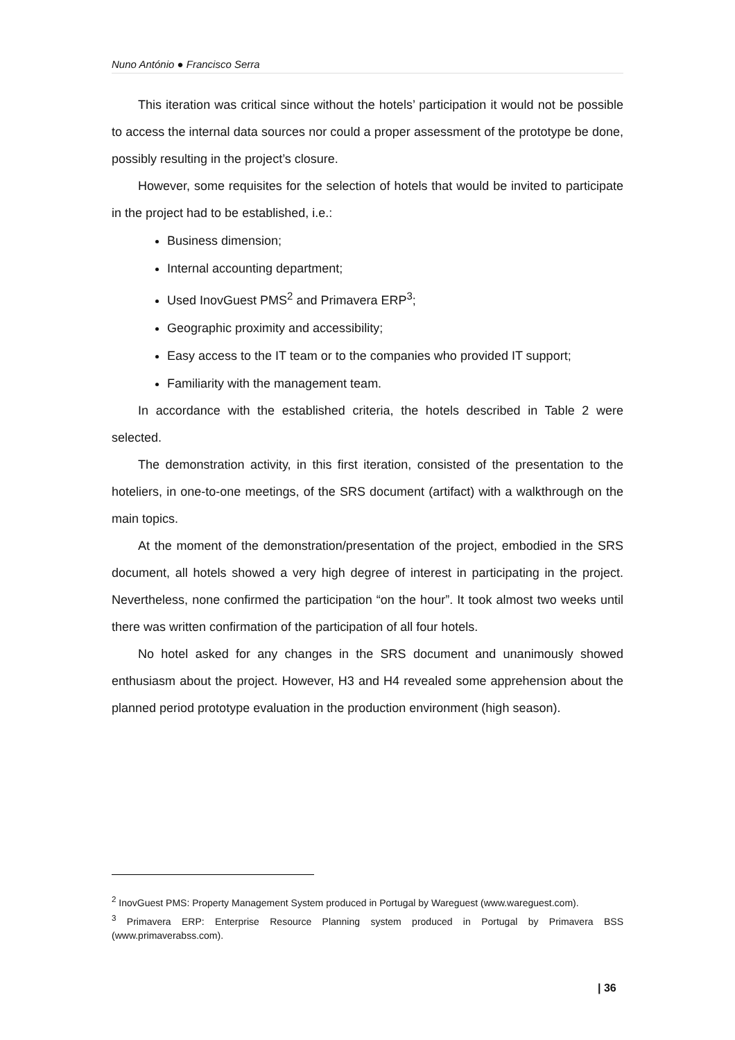Nuno António ● Francisco Serra
This iteration was critical since without the hotels’ participation it would not be possible to access the internal data sources nor could a proper assessment of the prototype be done, possibly resulting in the project’s closure.
However, some requisites for the selection of hotels that would be invited to participate in the project had to be established, i.e.:
Business dimension;
Internal accounting department;
Used InovGuest PMS<sup>2</sup> and Primavera ERP<sup>3</sup>;
Geographic proximity and accessibility;
Easy access to the IT team or to the companies who provided IT support;
Familiarity with the management team.
In accordance with the established criteria, the hotels described in Table 2 were selected.
The demonstration activity, in this first iteration, consisted of the presentation to the hoteliers, in one-to-one meetings, of the SRS document (artifact) with a walkthrough on the main topics.
At the moment of the demonstration/presentation of the project, embodied in the SRS document, all hotels showed a very high degree of interest in participating in the project. Nevertheless, none confirmed the participation “on the hour”. It took almost two weeks until there was written confirmation of the participation of all four hotels.
No hotel asked for any changes in the SRS document and unanimously showed enthusiasm about the project. However, H3 and H4 revealed some apprehension about the planned period prototype evaluation in the production environment (high season).
<sup>2</sup> InovGuest PMS: Property Management System produced in Portugal by Wareguest (www.wareguest.com).
<sup>3</sup> Primavera ERP: Enterprise Resource Planning system produced in Portugal by Primavera BSS (www.primaverabss.com).
| 36